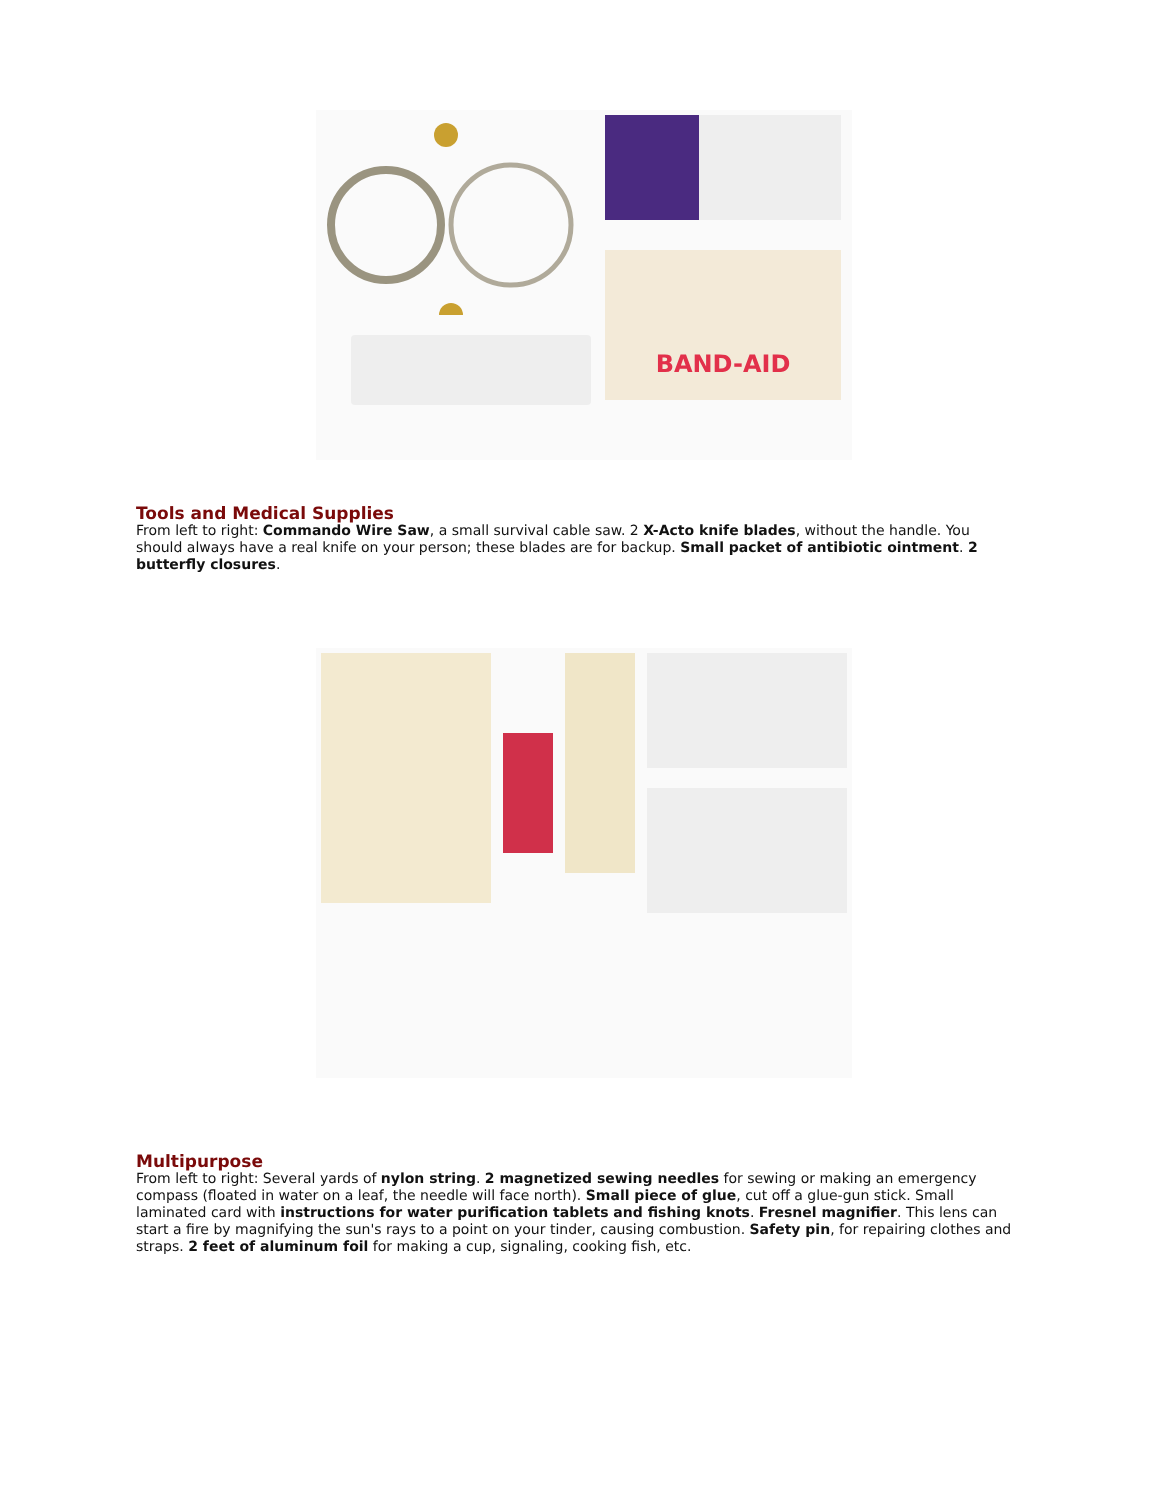BAND-AID
Tools and Medical Supplies
From left to right: Commando Wire Saw, a small survival cable saw. 2 X-Acto knife blades, without the handle. You should always have a real knife on your person; these blades are for backup. Small packet of antibiotic ointment. 2 butterfly closures.
Multipurpose
From left to right: Several yards of nylon string. 2 magnetized sewing needles for sewing or making an emergency compass (floated in water on a leaf, the needle will face north). Small piece of glue, cut off a glue-gun stick. Small laminated card with instructions for water purification tablets and fishing knots. Fresnel magnifier. This lens can start a fire by magnifying the sun's rays to a point on your tinder, causing combustion. Safety pin, for repairing clothes and straps. 2 feet of aluminum foil for making a cup, signaling, cooking fish, etc.